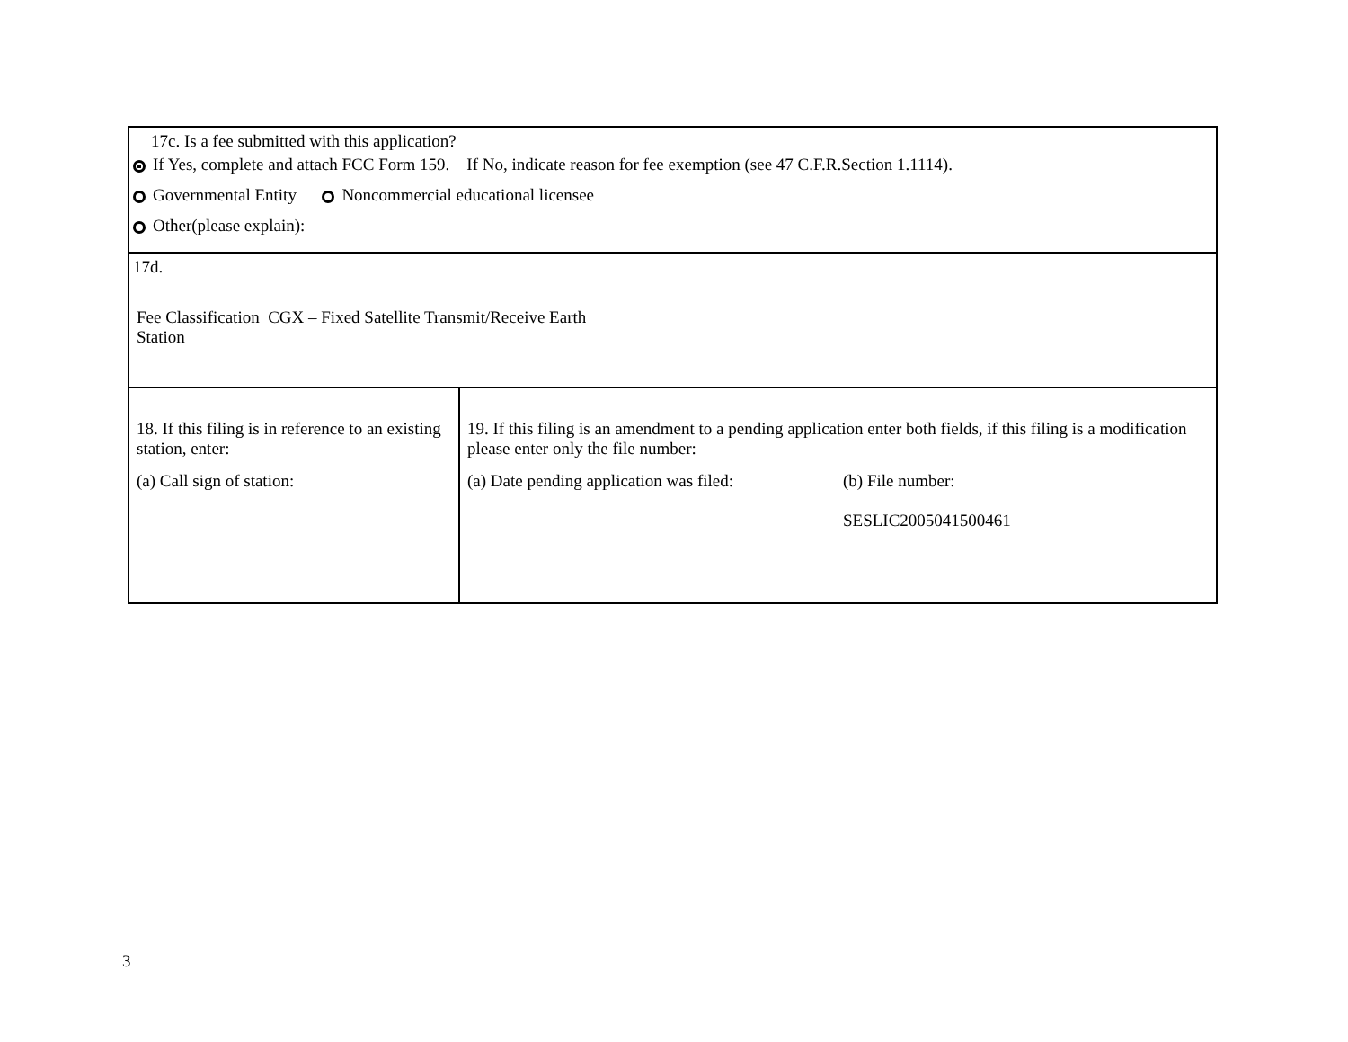| 17c. Is a fee submitted with this application? If Yes, complete and attach FCC Form 159. If No, indicate reason for fee exemption (see 47 C.F.R.Section 1.1114). Governmental Entity Noncommercial educational licensee Other(please explain): | |
| 17d. Fee Classification CGX – Fixed Satellite Transmit/Receive Earth Station | |
| 18. If this filing is in reference to an existing station, enter: (a) Call sign of station: | 19. If this filing is an amendment to a pending application enter both fields, if this filing is a modification please enter only the file number: (a) Date pending application was filed: (b) File number: SESLIC2005041500461 |
3